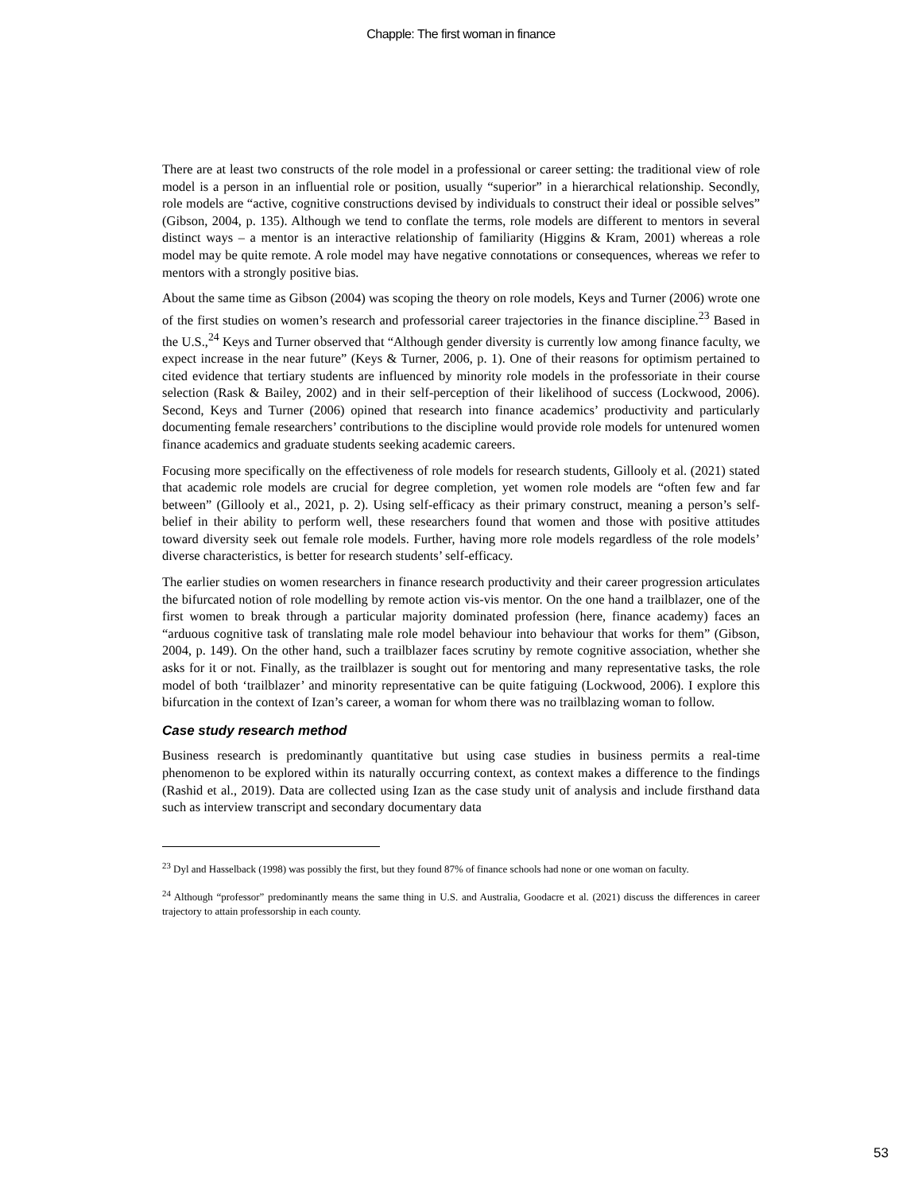Chapple: The first woman in finance
There are at least two constructs of the role model in a professional or career setting: the traditional view of role model is a person in an influential role or position, usually “superior” in a hierarchical relationship. Secondly, role models are “active, cognitive constructions devised by individuals to construct their ideal or possible selves” (Gibson, 2004, p. 135). Although we tend to conflate the terms, role models are different to mentors in several distinct ways – a mentor is an interactive relationship of familiarity (Higgins & Kram, 2001) whereas a role model may be quite remote. A role model may have negative connotations or consequences, whereas we refer to mentors with a strongly positive bias.
About the same time as Gibson (2004) was scoping the theory on role models, Keys and Turner (2006) wrote one of the first studies on women’s research and professorial career trajectories in the finance discipline.<sup>23</sup> Based in the U.S.,<sup>24</sup> Keys and Turner observed that “Although gender diversity is currently low among finance faculty, we expect increase in the near future” (Keys & Turner, 2006, p. 1). One of their reasons for optimism pertained to cited evidence that tertiary students are influenced by minority role models in the professoriate in their course selection (Rask & Bailey, 2002) and in their self-perception of their likelihood of success (Lockwood, 2006). Second, Keys and Turner (2006) opined that research into finance academics’ productivity and particularly documenting female researchers’ contributions to the discipline would provide role models for untenured women finance academics and graduate students seeking academic careers.
Focusing more specifically on the effectiveness of role models for research students, Gillooly et al. (2021) stated that academic role models are crucial for degree completion, yet women role models are “often few and far between” (Gillooly et al., 2021, p. 2). Using self-efficacy as their primary construct, meaning a person’s self-belief in their ability to perform well, these researchers found that women and those with positive attitudes toward diversity seek out female role models. Further, having more role models regardless of the role models’ diverse characteristics, is better for research students’ self-efficacy.
The earlier studies on women researchers in finance research productivity and their career progression articulates the bifurcated notion of role modelling by remote action vis-vis mentor. On the one hand a trailblazer, one of the first women to break through a particular majority dominated profession (here, finance academy) faces an “arduous cognitive task of translating male role model behaviour into behaviour that works for them” (Gibson, 2004, p. 149). On the other hand, such a trailblazer faces scrutiny by remote cognitive association, whether she asks for it or not. Finally, as the trailblazer is sought out for mentoring and many representative tasks, the role model of both ‘trailblazer’ and minority representative can be quite fatiguing (Lockwood, 2006). I explore this bifurcation in the context of Izan’s career, a woman for whom there was no trailblazing woman to follow.
Case study research method
Business research is predominantly quantitative but using case studies in business permits a real-time phenomenon to be explored within its naturally occurring context, as context makes a difference to the findings (Rashid et al., 2019). Data are collected using Izan as the case study unit of analysis and include firsthand data such as interview transcript and secondary documentary data
<sup>23</sup> Dyl and Hasselback (1998) was possibly the first, but they found 87% of finance schools had none or one woman on faculty.
<sup>24</sup> Although “professor” predominantly means the same thing in U.S. and Australia, Goodacre et al. (2021) discuss the differences in career trajectory to attain professorship in each county.
53